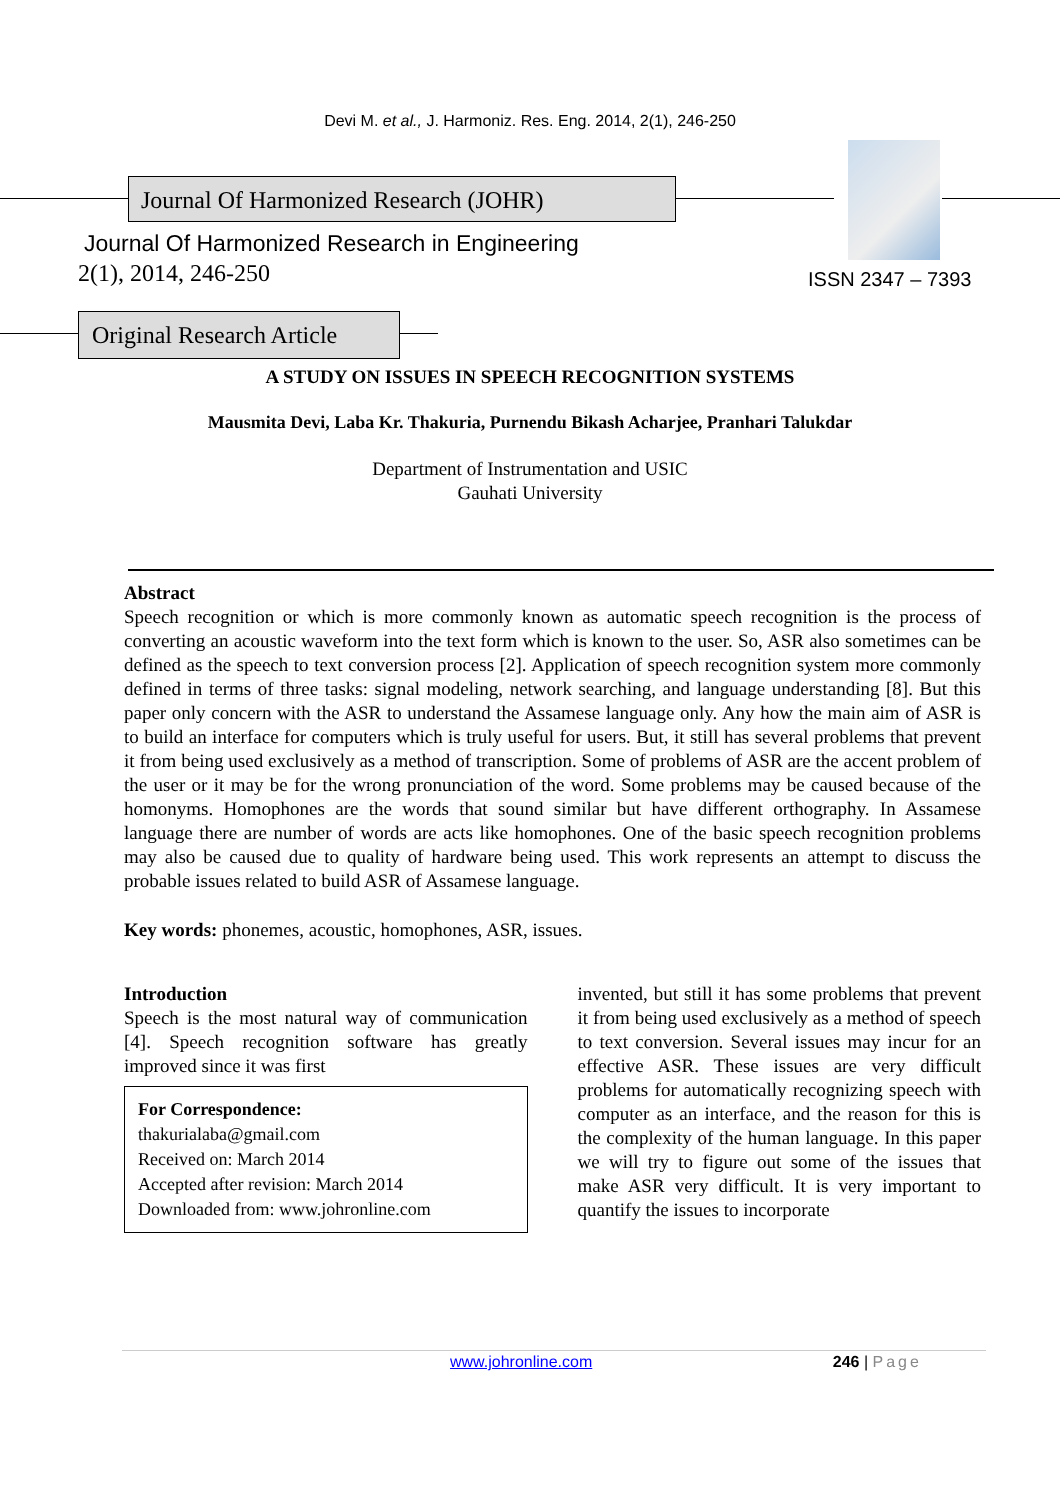Devi M. et al., J. Harmoniz. Res. Eng. 2014, 2(1), 246-250
Journal Of Harmonized Research (JOHR)
Journal Of Harmonized Research in Engineering
2(1), 2014, 246-250 ISSN 2347 – 7393
Original Research Article
A STUDY ON ISSUES IN SPEECH RECOGNITION SYSTEMS
Mausmita Devi, Laba Kr. Thakuria, Purnendu Bikash Acharjee, Pranhari Talukdar
Department of Instrumentation and USIC
Gauhati University
Abstract
Speech recognition or which is more commonly known as automatic speech recognition is the process of converting an acoustic waveform into the text form which is known to the user. So, ASR also sometimes can be defined as the speech to text conversion process [2]. Application of speech recognition system more commonly defined in terms of three tasks: signal modeling, network searching, and language understanding [8]. But this paper only concern with the ASR to understand the Assamese language only. Any how the main aim of ASR is to build an interface for computers which is truly useful for users. But, it still has several problems that prevent it from being used exclusively as a method of transcription. Some of problems of ASR are the accent problem of the user or it may be for the wrong pronunciation of the word. Some problems may be caused because of the homonyms. Homophones are the words that sound similar but have different orthography. In Assamese language there are number of words are acts like homophones. One of the basic speech recognition problems may also be caused due to quality of hardware being used. This work represents an attempt to discuss the probable issues related to build ASR of Assamese language.
Key words: phonemes, acoustic, homophones, ASR, issues.
Introduction
Speech is the most natural way of communication [4]. Speech recognition software has greatly improved since it was first
For Correspondence:
thakurialaba@gmail.com
Received on: March 2014
Accepted after revision: March 2014
Downloaded from: www.johronline.com
invented, but still it has some problems that prevent it from being used exclusively as a method of speech to text conversion. Several issues may incur for an effective ASR. These issues are very difficult problems for automatically recognizing speech with computer as an interface, and the reason for this is the complexity of the human language. In this paper we will try to figure out some of the issues that make ASR very difficult. It is very important to quantify the issues to incorporate
www.johronline.com 246 | Page